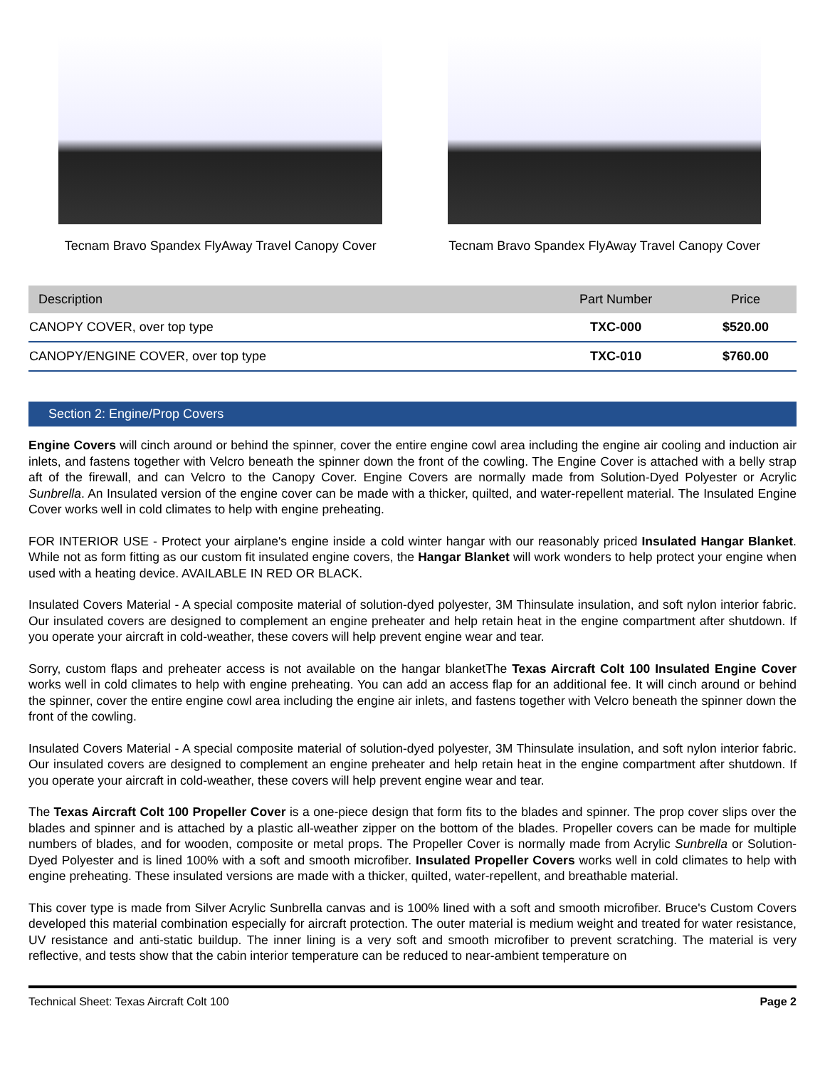Tecnam Bravo Spandex FlyAway Travel Canopy Cover Tecnam Bravo Spandex FlyAway Travel Canopy Cover
| Description | Part Number | Price |
| --- | --- | --- |
| CANOPY COVER, over top type | TXC-000 | $520.00 |
| CANOPY/ENGINE COVER, over top type | TXC-010 | $760.00 |
Section 2: Engine/Prop Covers
Engine Covers will cinch around or behind the spinner, cover the entire engine cowl area including the engine air cooling and induction air inlets, and fastens together with Velcro beneath the spinner down the front of the cowling. The Engine Cover is attached with a belly strap aft of the firewall, and can Velcro to the Canopy Cover. Engine Covers are normally made from Solution-Dyed Polyester or Acrylic Sunbrella. An Insulated version of the engine cover can be made with a thicker, quilted, and water-repellent material. The Insulated Engine Cover works well in cold climates to help with engine preheating.
FOR INTERIOR USE - Protect your airplane's engine inside a cold winter hangar with our reasonably priced Insulated Hangar Blanket. While not as form fitting as our custom fit insulated engine covers, the Hangar Blanket will work wonders to help protect your engine when used with a heating device. AVAILABLE IN RED OR BLACK.
Insulated Covers Material - A special composite material of solution-dyed polyester, 3M Thinsulate insulation, and soft nylon interior fabric. Our insulated covers are designed to complement an engine preheater and help retain heat in the engine compartment after shutdown. If you operate your aircraft in cold-weather, these covers will help prevent engine wear and tear.
Sorry, custom flaps and preheater access is not available on the hangar blanketThe Texas Aircraft Colt 100 Insulated Engine Cover works well in cold climates to help with engine preheating. You can add an access flap for an additional fee. It will cinch around or behind the spinner, cover the entire engine cowl area including the engine air inlets, and fastens together with Velcro beneath the spinner down the front of the cowling.
Insulated Covers Material - A special composite material of solution-dyed polyester, 3M Thinsulate insulation, and soft nylon interior fabric. Our insulated covers are designed to complement an engine preheater and help retain heat in the engine compartment after shutdown. If you operate your aircraft in cold-weather, these covers will help prevent engine wear and tear.
The Texas Aircraft Colt 100 Propeller Cover is a one-piece design that form fits to the blades and spinner. The prop cover slips over the blades and spinner and is attached by a plastic all-weather zipper on the bottom of the blades. Propeller covers can be made for multiple numbers of blades, and for wooden, composite or metal props. The Propeller Cover is normally made from Acrylic Sunbrella or Solution-Dyed Polyester and is lined 100% with a soft and smooth microfiber. Insulated Propeller Covers works well in cold climates to help with engine preheating. These insulated versions are made with a thicker, quilted, water-repellent, and breathable material.
This cover type is made from Silver Acrylic Sunbrella canvas and is 100% lined with a soft and smooth microfiber. Bruce's Custom Covers developed this material combination especially for aircraft protection. The outer material is medium weight and treated for water resistance, UV resistance and anti-static buildup. The inner lining is a very soft and smooth microfiber to prevent scratching. The material is very reflective, and tests show that the cabin interior temperature can be reduced to near-ambient temperature on
Technical Sheet: Texas Aircraft Colt 100 Page 2